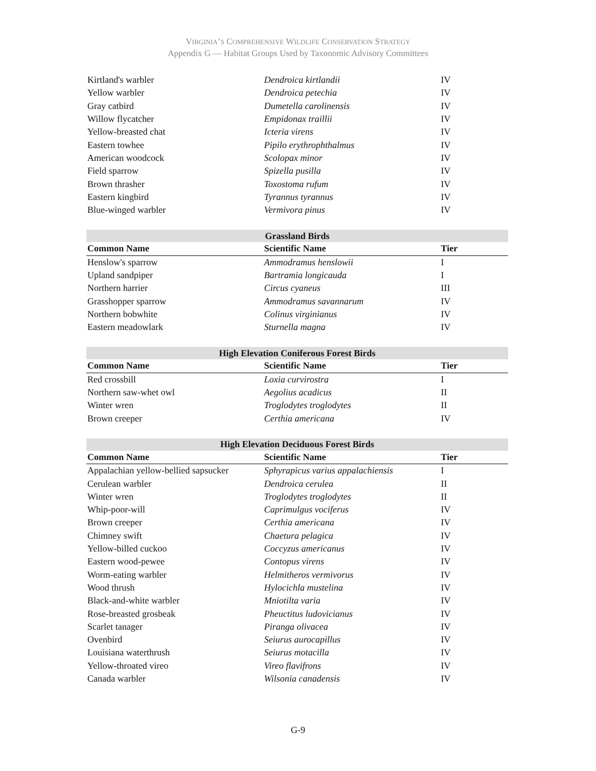VIRGINIA’S COMPREHENSIVE WILDLIFE CONSERVATION STRATEGY
Appendix G — Habitat Groups Used by Taxonomic Advisory Committees
| Kirtland's warbler | Dendroica kirtlandii | IV |
| Yellow warbler | Dendroica petechia | IV |
| Gray catbird | Dumetella carolinensis | IV |
| Willow flycatcher | Empidonax traillii | IV |
| Yellow-breasted chat | Icteria virens | IV |
| Eastern towhee | Pipilo erythrophthalmus | IV |
| American woodcock | Scolopax minor | IV |
| Field sparrow | Spizella pusilla | IV |
| Brown thrasher | Toxostoma rufum | IV |
| Eastern kingbird | Tyrannus tyrannus | IV |
| Blue-winged warbler | Vermivora pinus | IV |
| Grassland Birds | | |
| --- | --- | --- |
| Common Name | Scientific Name | Tier |
| Henslow's sparrow | Ammodramus henslowii | I |
| Upland sandpiper | Bartramia longicauda | I |
| Northern harrier | Circus cyaneus | III |
| Grasshopper sparrow | Ammodramus savannarum | IV |
| Northern bobwhite | Colinus virginianus | IV |
| Eastern meadowlark | Sturnella magna | IV |
| High Elevation Coniferous Forest Birds | | |
| --- | --- | --- |
| Common Name | Scientific Name | Tier |
| Red crossbill | Loxia curvirostra | I |
| Northern saw-whet owl | Aegolius acadicus | II |
| Winter wren | Troglodytes troglodytes | II |
| Brown creeper | Certhia americana | IV |
| High Elevation Deciduous Forest Birds | | |
| --- | --- | --- |
| Common Name | Scientific Name | Tier |
| Appalachian yellow-bellied sapsucker | Sphyrapicus varius appalachiensis | I |
| Cerulean warbler | Dendroica cerulea | II |
| Winter wren | Troglodytes troglodytes | II |
| Whip-poor-will | Caprimulgus vociferus | IV |
| Brown creeper | Certhia americana | IV |
| Chimney swift | Chaetura pelagica | IV |
| Yellow-billed cuckoo | Coccyzus americanus | IV |
| Eastern wood-pewee | Contopus virens | IV |
| Worm-eating warbler | Helmitheros vermivorus | IV |
| Wood thrush | Hylocichla mustelina | IV |
| Black-and-white warbler | Mniotilta varia | IV |
| Rose-breasted grosbeak | Pheuctitus ludovicianus | IV |
| Scarlet tanager | Piranga olivacea | IV |
| Ovenbird | Seiurus aurocapillus | IV |
| Louisiana waterthrush | Seiurus motacilla | IV |
| Yellow-throated vireo | Vireo flavifrons | IV |
| Canada warbler | Wilsonia canadensis | IV |
G-9